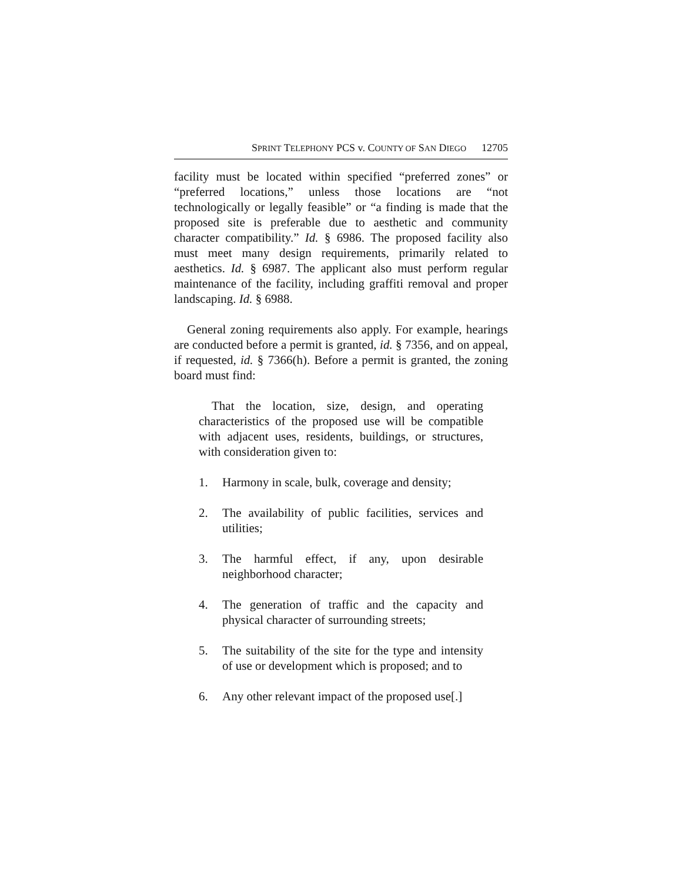SPRINT TELEPHONY PCS v. COUNTY OF SAN DIEGO 12705
facility must be located within specified “preferred zones” or “preferred locations,” unless those locations are “not technologically or legally feasible” or “a finding is made that the proposed site is preferable due to aesthetic and community character compatibility.” Id. § 6986. The proposed facility also must meet many design requirements, primarily related to aesthetics. Id. § 6987. The applicant also must perform regular maintenance of the facility, including graffiti removal and proper landscaping. Id. § 6988.
General zoning requirements also apply. For example, hearings are conducted before a permit is granted, id. § 7356, and on appeal, if requested, id. § 7366(h). Before a permit is granted, the zoning board must find:
That the location, size, design, and operating characteristics of the proposed use will be compatible with adjacent uses, residents, buildings, or structures, with consideration given to:
1. Harmony in scale, bulk, coverage and density;
2. The availability of public facilities, services and utilities;
3. The harmful effect, if any, upon desirable neighborhood character;
4. The generation of traffic and the capacity and physical character of surrounding streets;
5. The suitability of the site for the type and intensity of use or development which is proposed; and to
6. Any other relevant impact of the proposed use[.]